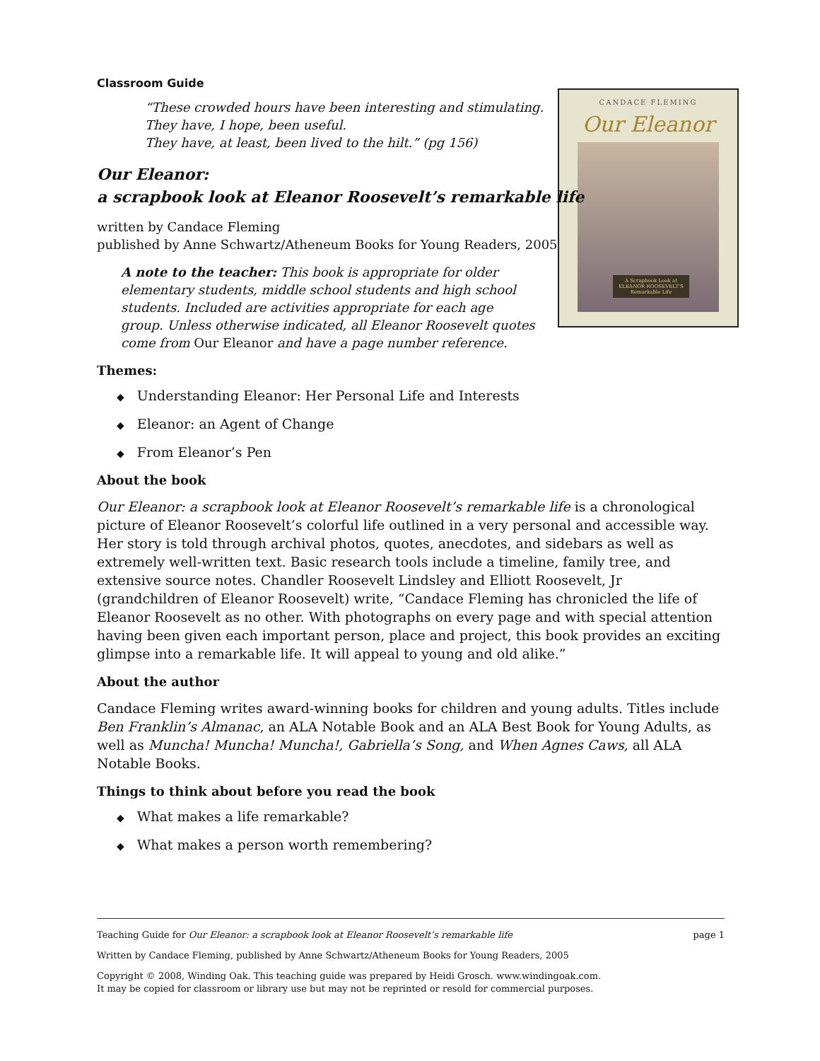CANDACE FLEMING
Our Eleanor
A Scrapbook Look at ELEANOR ROOSEVELT'S Remarkable Life
Classroom Guide
“These crowded hours have been interesting and stimulating.
They have, I hope, been useful.
They have, at least, been lived to the hilt.” (pg 156)
Our Eleanor:
a scrapbook look at Eleanor Roosevelt’s remarkable life
written by Candace Fleming
published by Anne Schwartz/Atheneum Books for Young Readers, 2005
A note to the teacher: This book is appropriate for older elementary students, middle school students and high school students. Included are activities appropriate for each age group. Unless otherwise indicated, all Eleanor Roosevelt quotes come from Our Eleanor and have a page number reference.
Themes:
◆ Understanding Eleanor: Her Personal Life and Interests
◆ Eleanor: an Agent of Change
◆ From Eleanor’s Pen
About the book
Our Eleanor: a scrapbook look at Eleanor Roosevelt’s remarkable life is a chronological picture of Eleanor Roosevelt’s colorful life outlined in a very personal and accessible way. Her story is told through archival photos, quotes, anecdotes, and sidebars as well as extremely well-written text. Basic research tools include a timeline, family tree, and extensive source notes. Chandler Roosevelt Lindsley and Elliott Roosevelt, Jr (grandchildren of Eleanor Roosevelt) write, “Candace Fleming has chronicled the life of Eleanor Roosevelt as no other. With photographs on every page and with special attention having been given each important person, place and project, this book provides an exciting glimpse into a remarkable life. It will appeal to young and old alike.”
About the author
Candace Fleming writes award-winning books for children and young adults. Titles include Ben Franklin’s Almanac, an ALA Notable Book and an ALA Best Book for Young Adults, as well as Muncha! Muncha! Muncha!, Gabriella’s Song, and When Agnes Caws, all ALA Notable Books.
Things to think about before you read the book
◆ What makes a life remarkable?
◆ What makes a person worth remembering?
Teaching Guide for Our Eleanor: a scrapbook look at Eleanor Roosevelt’s remarkable life page 1
Written by Candace Fleming, published by Anne Schwartz/Atheneum Books for Young Readers, 2005
Copyright © 2008, Winding Oak. This teaching guide was prepared by Heidi Grosch. www.windingoak.com.
It may be copied for classroom or library use but may not be reprinted or resold for commercial purposes.